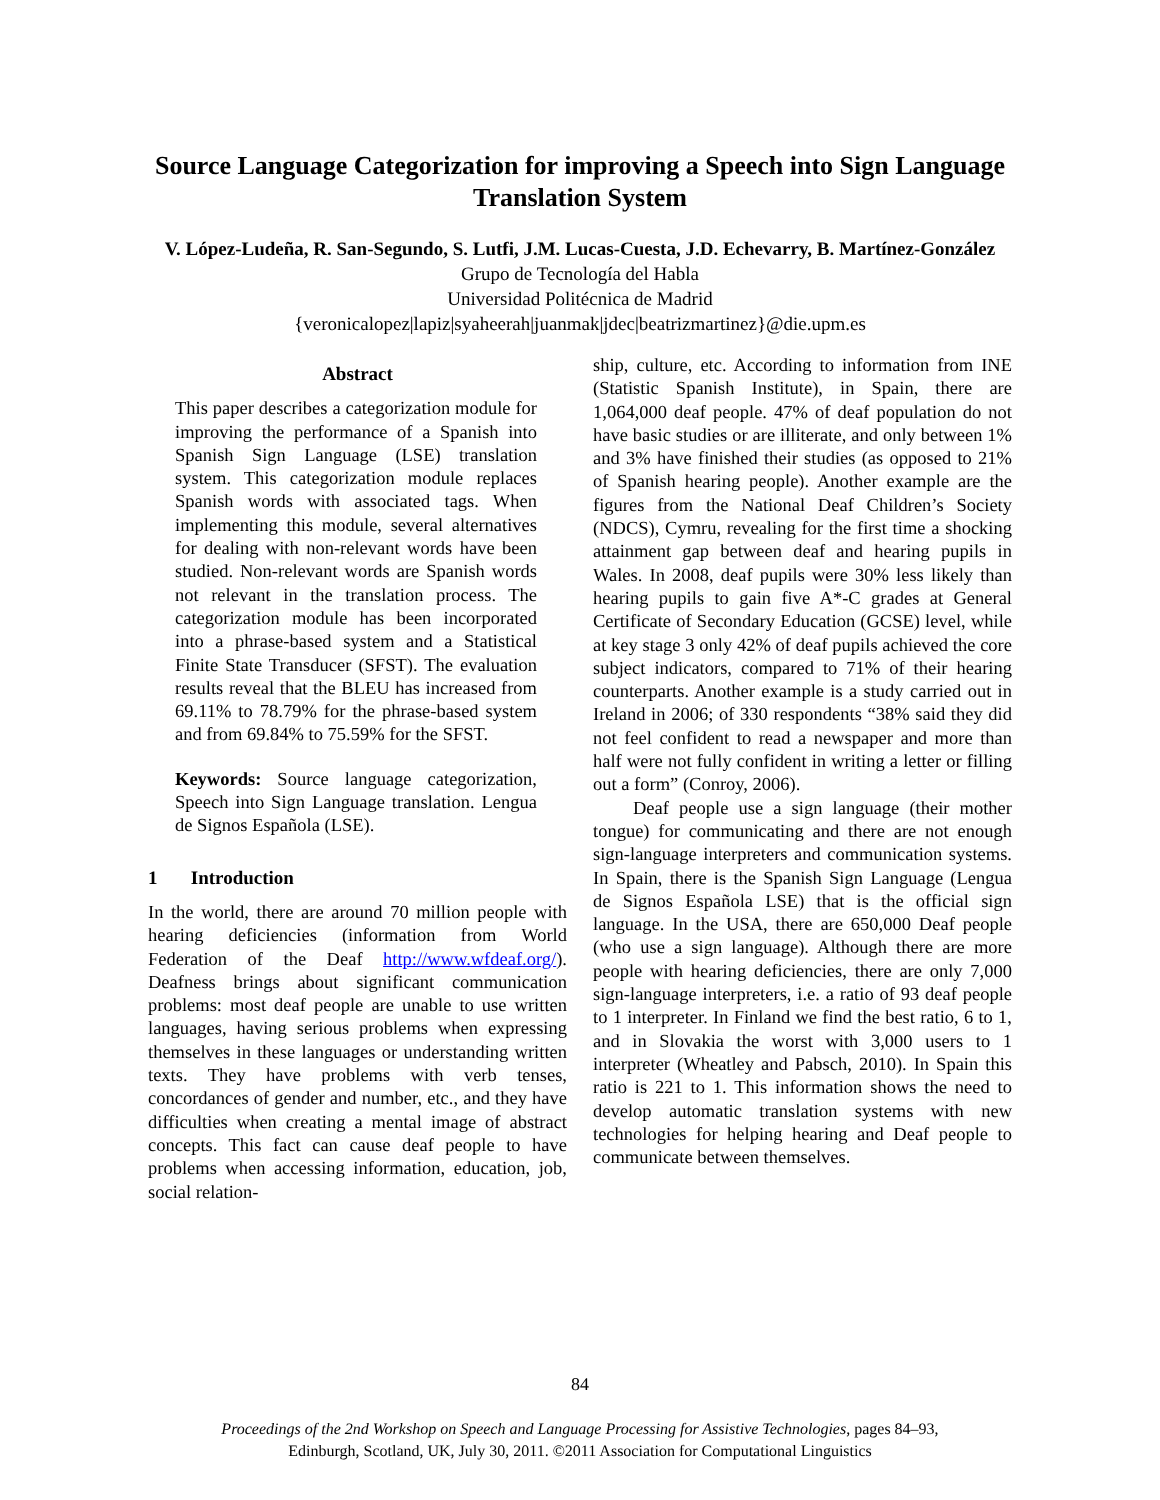Source Language Categorization for improving a Speech into Sign Language Translation System
V. López-Ludeña, R. San-Segundo, S. Lutfi, J.M. Lucas-Cuesta, J.D. Echevarry, B. Martínez-González
Grupo de Tecnología del Habla
Universidad Politécnica de Madrid
{veronicalopez|lapiz|syaheerah|juanmak|jdec|beatrizmartinez}@die.upm.es
Abstract
This paper describes a categorization module for improving the performance of a Spanish into Spanish Sign Language (LSE) translation system. This categorization module replaces Spanish words with associated tags. When implementing this module, several alternatives for dealing with non-relevant words have been studied. Non-relevant words are Spanish words not relevant in the translation process. The categorization module has been incorporated into a phrase-based system and a Statistical Finite State Transducer (SFST). The evaluation results reveal that the BLEU has increased from 69.11% to 78.79% for the phrase-based system and from 69.84% to 75.59% for the SFST.
Keywords: Source language categorization, Speech into Sign Language translation. Lengua de Signos Española (LSE).
1 Introduction
In the world, there are around 70 million people with hearing deficiencies (information from World Federation of the Deaf http://www.wfdeaf.org/). Deafness brings about significant communication problems: most deaf people are unable to use written languages, having serious problems when expressing themselves in these languages or understanding written texts. They have problems with verb tenses, concordances of gender and number, etc., and they have difficulties when creating a mental image of abstract concepts. This fact can cause deaf people to have problems when accessing information, education, job, social relation-
ship, culture, etc. According to information from INE (Statistic Spanish Institute), in Spain, there are 1,064,000 deaf people. 47% of deaf population do not have basic studies or are illiterate, and only between 1% and 3% have finished their studies (as opposed to 21% of Spanish hearing people). Another example are the figures from the National Deaf Children’s Society (NDCS), Cymru, revealing for the first time a shocking attainment gap between deaf and hearing pupils in Wales. In 2008, deaf pupils were 30% less likely than hearing pupils to gain five A*-C grades at General Certificate of Secondary Education (GCSE) level, while at key stage 3 only 42% of deaf pupils achieved the core subject indicators, compared to 71% of their hearing counterparts. Another example is a study carried out in Ireland in 2006; of 330 respondents “38% said they did not feel confident to read a newspaper and more than half were not fully confident in writing a letter or filling out a form” (Conroy, 2006).
Deaf people use a sign language (their mother tongue) for communicating and there are not enough sign-language interpreters and communication systems. In Spain, there is the Spanish Sign Language (Lengua de Signos Española LSE) that is the official sign language. In the USA, there are 650,000 Deaf people (who use a sign language). Although there are more people with hearing deficiencies, there are only 7,000 sign-language interpreters, i.e. a ratio of 93 deaf people to 1 interpreter. In Finland we find the best ratio, 6 to 1, and in Slovakia the worst with 3,000 users to 1 interpreter (Wheatley and Pabsch, 2010). In Spain this ratio is 221 to 1. This information shows the need to develop automatic translation systems with new technologies for helping hearing and Deaf people to communicate between themselves.
84
Proceedings of the 2nd Workshop on Speech and Language Processing for Assistive Technologies, pages 84–93,
Edinburgh, Scotland, UK, July 30, 2011. ©2011 Association for Computational Linguistics